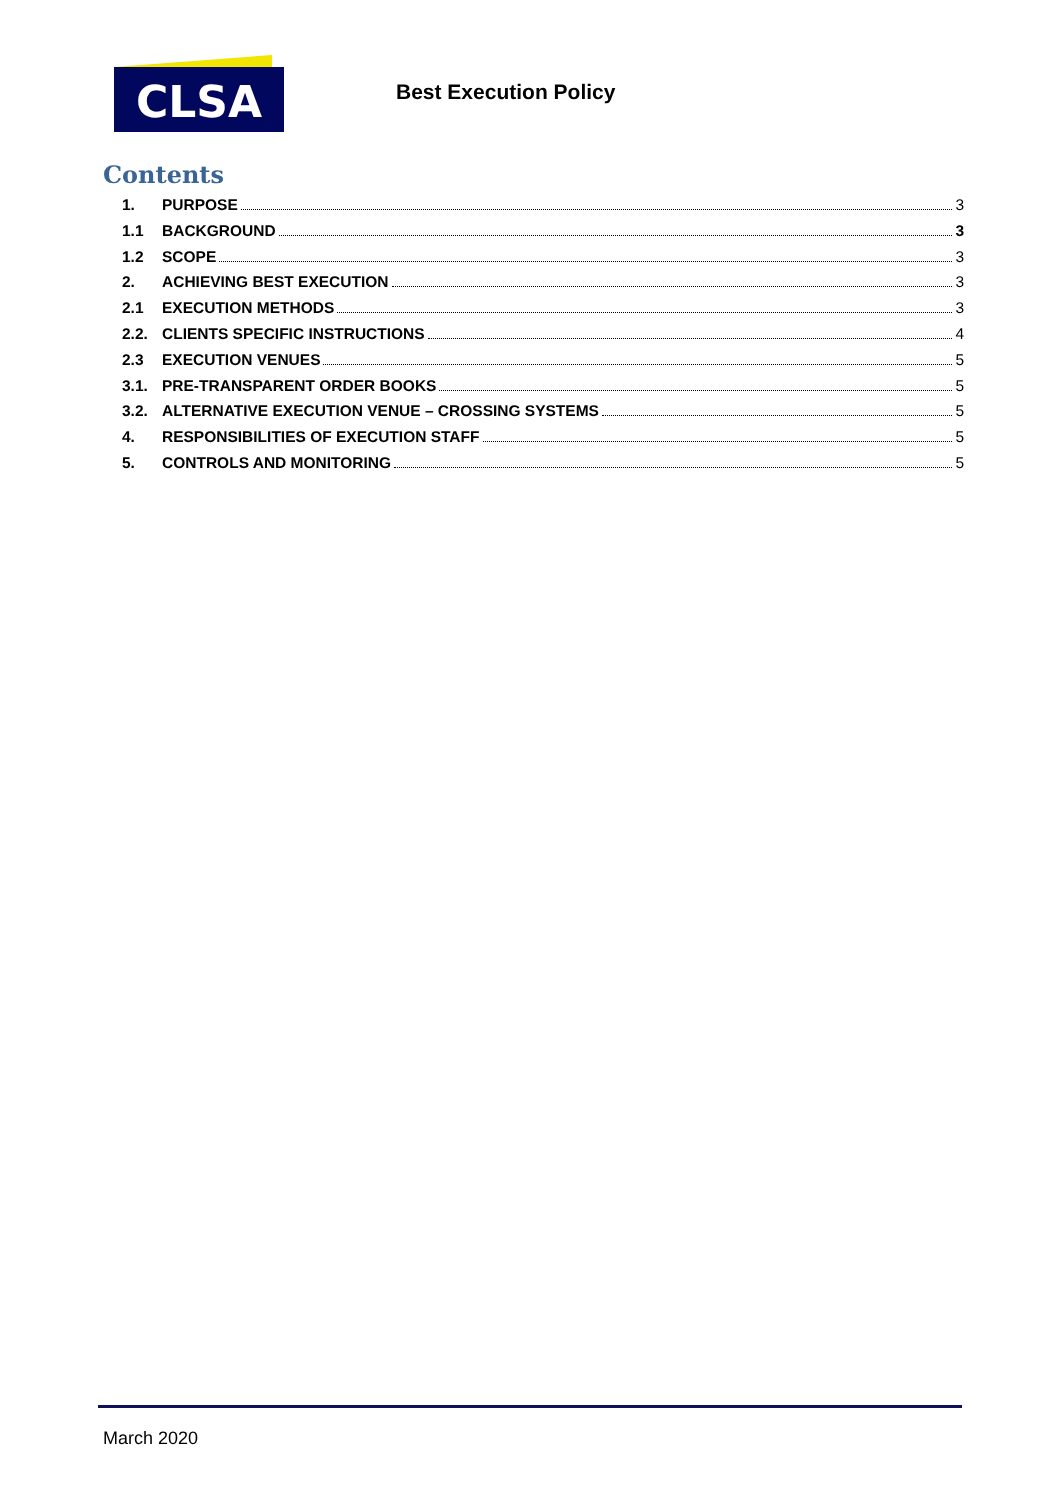CLSA
Best Execution Policy
Contents
1. PURPOSE 3
1.1 BACKGROUND 3
1.2 SCOPE 3
2. ACHIEVING BEST EXECUTION 3
2.1 EXECUTION METHODS 3
2.2. CLIENTS SPECIFIC INSTRUCTIONS 4
2.3 EXECUTION VENUES 5
3.1. PRE-TRANSPARENT ORDER BOOKS 5
3.2. ALTERNATIVE EXECUTION VENUE – CROSSING SYSTEMS 5
4. RESPONSIBILITIES OF EXECUTION STAFF 5
5. CONTROLS AND MONITORING 5
March 2020